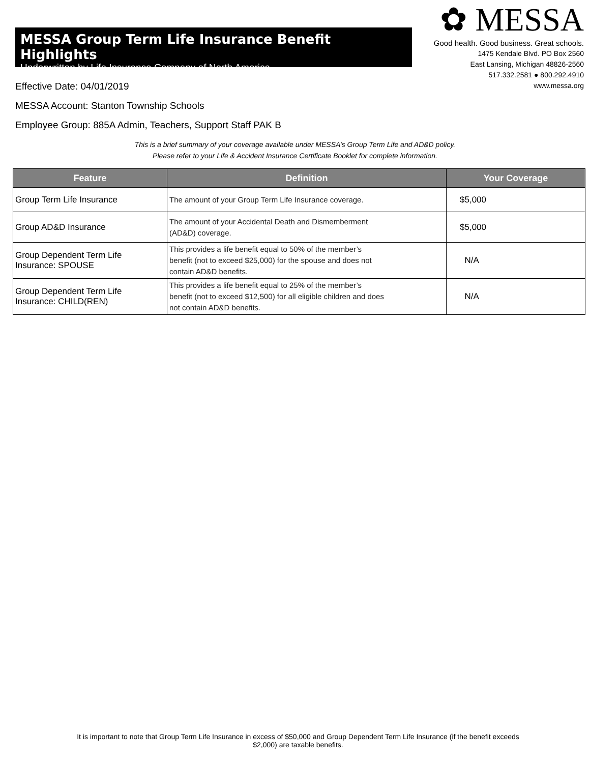MESSA Group Term Life Insurance Benefit Highlights
Underwritten by Life Insurance Company of North America
✿ MESSA
Good health. Good business. Great schools.
1475 Kendale Blvd. PO Box 2560
East Lansing, Michigan 48826-2560
517.332.2581 ● 800.292.4910
www.messa.org
Effective Date: 04/01/2019
MESSA Account: Stanton Township Schools
Employee Group: 885A Admin, Teachers, Support Staff PAK B
This is a brief summary of your coverage available under MESSA’s Group Term Life and AD&D policy.
Please refer to your Life & Accident Insurance Certificate Booklet for complete information.
| Feature | Definition | Your Coverage |
| --- | --- | --- |
| Group Term Life Insurance | The amount of your Group Term Life Insurance coverage. | $5,000 |
| Group AD&D Insurance | The amount of your Accidental Death and Dismemberment (AD&D) coverage. | $5,000 |
| Group Dependent Term Life Insurance: SPOUSE | This provides a life benefit equal to 50% of the member’s benefit (not to exceed $25,000) for the spouse and does not contain AD&D benefits. | N/A |
| Group Dependent Term Life Insurance: CHILD(REN) | This provides a life benefit equal to 25% of the member’s benefit (not to exceed $12,500) for all eligible children and does not contain AD&D benefits. | N/A |
It is important to note that Group Term Life Insurance in excess of $50,000 and Group Dependent Term Life Insurance (if the benefit exceeds
$2,000) are taxable benefits.